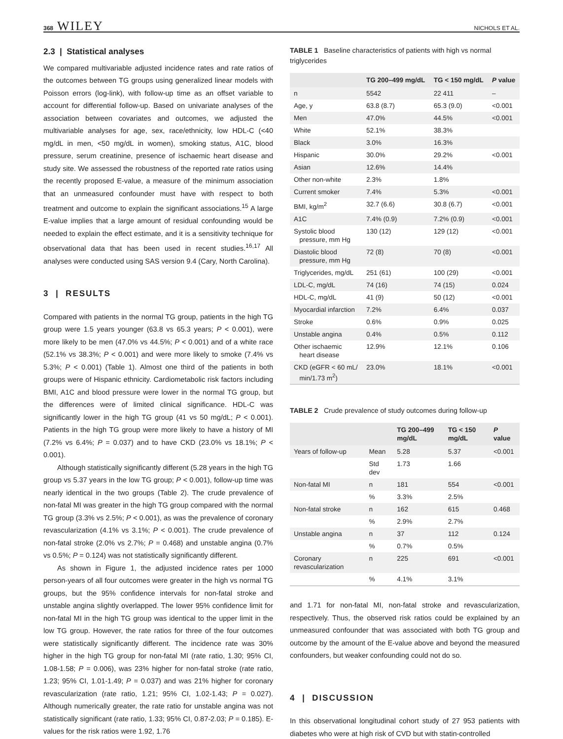368 WILEY NICHOLS ET AL.
2.3 | Statistical analyses
We compared multivariable adjusted incidence rates and rate ratios of the outcomes between TG groups using generalized linear models with Poisson errors (log-link), with follow-up time as an offset variable to account for differential follow-up. Based on univariate analyses of the association between covariates and outcomes, we adjusted the multivariable analyses for age, sex, race/ethnicity, low HDL-C (<40 mg/dL in men, <50 mg/dL in women), smoking status, A1C, blood pressure, serum creatinine, presence of ischaemic heart disease and study site. We assessed the robustness of the reported rate ratios using the recently proposed E-value, a measure of the minimum association that an unmeasured confounder must have with respect to both treatment and outcome to explain the significant associations.<sup>15</sup> A large E-value implies that a large amount of residual confounding would be needed to explain the effect estimate, and it is a sensitivity technique for observational data that has been used in recent studies.<sup>16,17</sup> All analyses were conducted using SAS version 9.4 (Cary, North Carolina).
3 | RESULTS
Compared with patients in the normal TG group, patients in the high TG group were 1.5 years younger (63.8 vs 65.3 years; P < 0.001), were more likely to be men (47.0% vs 44.5%; P < 0.001) and of a white race (52.1% vs 38.3%; P < 0.001) and were more likely to smoke (7.4% vs 5.3%; P < 0.001) (Table 1). Almost one third of the patients in both groups were of Hispanic ethnicity. Cardiometabolic risk factors including BMI, A1C and blood pressure were lower in the normal TG group, but the differences were of limited clinical significance. HDL-C was significantly lower in the high TG group (41 vs 50 mg/dL; P < 0.001). Patients in the high TG group were more likely to have a history of MI (7.2% vs 6.4%; P = 0.037) and to have CKD (23.0% vs 18.1%; P < 0.001).
Although statistically significantly different (5.28 years in the high TG group vs 5.37 years in the low TG group; P < 0.001), follow-up time was nearly identical in the two groups (Table 2). The crude prevalence of non-fatal MI was greater in the high TG group compared with the normal TG group (3.3% vs 2.5%; P < 0.001), as was the prevalence of coronary revascularization (4.1% vs 3.1%; P < 0.001). The crude prevalence of non-fatal stroke (2.0% vs 2.7%; P = 0.468) and unstable angina (0.7% vs 0.5%; P = 0.124) was not statistically significantly different.
As shown in Figure 1, the adjusted incidence rates per 1000 person-years of all four outcomes were greater in the high vs normal TG groups, but the 95% confidence intervals for non-fatal stroke and unstable angina slightly overlapped. The lower 95% confidence limit for non-fatal MI in the high TG group was identical to the upper limit in the low TG group. However, the rate ratios for three of the four outcomes were statistically significantly different. The incidence rate was 30% higher in the high TG group for non-fatal MI (rate ratio, 1.30; 95% CI, 1.08-1.58; P = 0.006), was 23% higher for non-fatal stroke (rate ratio, 1.23; 95% CI, 1.01-1.49; P = 0.037) and was 21% higher for coronary revascularization (rate ratio, 1.21; 95% CI, 1.02-1.43; P = 0.027). Although numerically greater, the rate ratio for unstable angina was not statistically significant (rate ratio, 1.33; 95% CI, 0.87-2.03; P = 0.185). E-values for the risk ratios were 1.92, 1.76
TABLE 1 Baseline characteristics of patients with high vs normal triglycerides
| | TG 200–499 mg/dL | TG < 150 mg/dL | P value |
| --- | --- | --- | --- |
| n | 5542 | 22 411 | – |
| Age, y | 63.8 (8.7) | 65.3 (9.0) | <0.001 |
| Men | 47.0% | 44.5% | <0.001 |
| White | 52.1% | 38.3% | |
| Black | 3.0% | 16.3% | |
| Hispanic | 30.0% | 29.2% | <0.001 |
| Asian | 12.6% | 14.4% | |
| Other non-white | 2.3% | 1.8% | |
| Current smoker | 7.4% | 5.3% | <0.001 |
| BMI, kg/m<sup>2</sup> | 32.7 (6.6) | 30.8 (6.7) | <0.001 |
| A1C | 7.4% (0.9) | 7.2% (0.9) | <0.001 |
| Systolic blood pressure, mm Hg | 130 (12) | 129 (12) | <0.001 |
| Diastolic blood pressure, mm Hg | 72 (8) | 70 (8) | <0.001 |
| Triglycerides, mg/dL | 251 (61) | 100 (29) | <0.001 |
| LDL-C, mg/dL | 74 (16) | 74 (15) | 0.024 |
| HDL-C, mg/dL | 41 (9) | 50 (12) | <0.001 |
| Myocardial infarction | 7.2% | 6.4% | 0.037 |
| Stroke | 0.6% | 0.9% | 0.025 |
| Unstable angina | 0.4% | 0.5% | 0.112 |
| Other ischaemic heart disease | 12.9% | 12.1% | 0.106 |
| CKD (eGFR < 60 mL/ min/1.73 m<sup>2</sup>) | 23.0% | 18.1% | <0.001 |
TABLE 2 Crude prevalence of study outcomes during follow-up
| | | TG 200–499 mg/dL | TG < 150 mg/dL | P value |
| --- | --- | --- | --- | --- |
| Years of follow-up | Mean | 5.28 | 5.37 | <0.001 |
| | Std dev | 1.73 | 1.66 | |
| Non-fatal MI | n | 181 | 554 | <0.001 |
| | % | 3.3% | 2.5% | |
| Non-fatal stroke | n | 162 | 615 | 0.468 |
| | % | 2.9% | 2.7% | |
| Unstable angina | n | 37 | 112 | 0.124 |
| | % | 0.7% | 0.5% | |
| Coronary revascularization | n | 225 | 691 | <0.001 |
| | % | 4.1% | 3.1% | |
and 1.71 for non-fatal MI, non-fatal stroke and revascularization, respectively. Thus, the observed risk ratios could be explained by an unmeasured confounder that was associated with both TG group and outcome by the amount of the E-value above and beyond the measured confounders, but weaker confounding could not do so.
4 | DISCUSSION
In this observational longitudinal cohort study of 27 953 patients with diabetes who were at high risk of CVD but with statin-controlled